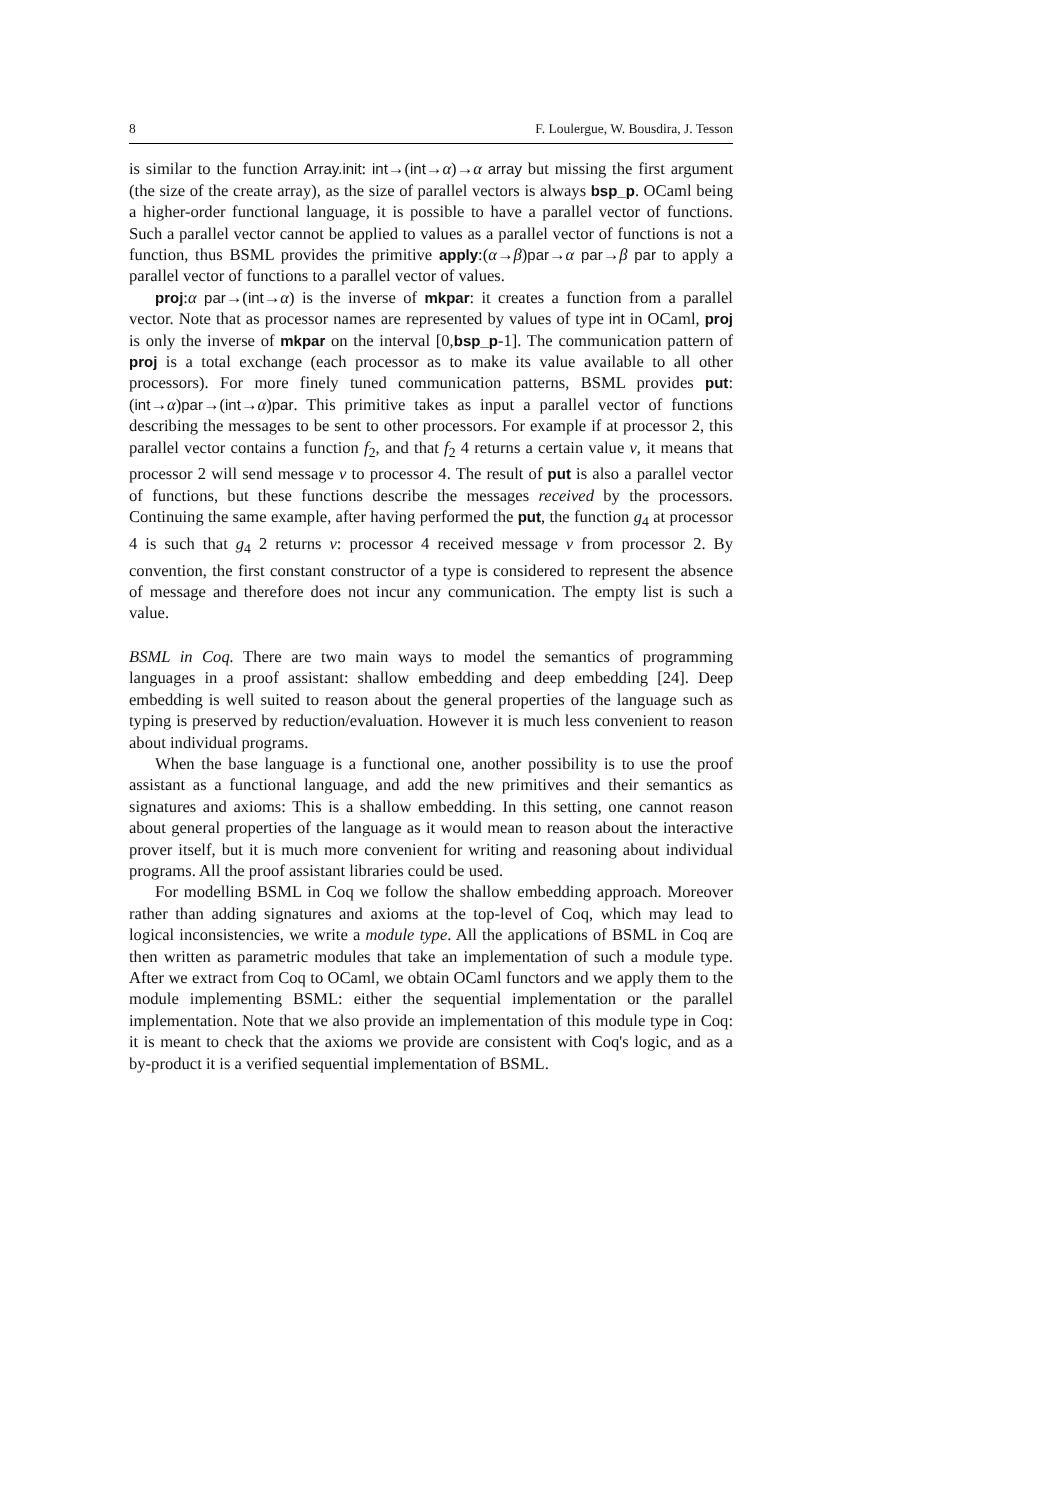8 F. Loulergue, W. Bousdira, J. Tesson
is similar to the function Array.init: int→(int→α)→α array but missing the first argument (the size of the create array), as the size of parallel vectors is always bsp_p. OCaml being a higher-order functional language, it is possible to have a parallel vector of functions. Such a parallel vector cannot be applied to values as a parallel vector of functions is not a function, thus BSML provides the primitive apply:(α→β)par→α par→β par to apply a parallel vector of functions to a parallel vector of values.
proj:α par→(int→α) is the inverse of mkpar: it creates a function from a parallel vector. Note that as processor names are represented by values of type int in OCaml, proj is only the inverse of mkpar on the interval [0,bsp_p-1]. The communication pattern of proj is a total exchange (each processor as to make its value available to all other processors). For more finely tuned communication patterns, BSML provides put:(int→α)par→(int→α)par. This primitive takes as input a parallel vector of functions describing the messages to be sent to other processors. For example if at processor 2, this parallel vector contains a function f<sub>2</sub>, and that f<sub>2</sub> 4 returns a certain value v, it means that processor 2 will send message v to processor 4. The result of put is also a parallel vector of functions, but these functions describe the messages received by the processors. Continuing the same example, after having performed the put, the function g<sub>4</sub> at processor 4 is such that g<sub>4</sub> 2 returns v: processor 4 received message v from processor 2. By convention, the first constant constructor of a type is considered to represent the absence of message and therefore does not incur any communication. The empty list is such a value.
BSML in Coq. There are two main ways to model the semantics of programming languages in a proof assistant: shallow embedding and deep embedding [24]. Deep embedding is well suited to reason about the general properties of the language such as typing is preserved by reduction/evaluation. However it is much less convenient to reason about individual programs.
When the base language is a functional one, another possibility is to use the proof assistant as a functional language, and add the new primitives and their semantics as signatures and axioms: This is a shallow embedding. In this setting, one cannot reason about general properties of the language as it would mean to reason about the interactive prover itself, but it is much more convenient for writing and reasoning about individual programs. All the proof assistant libraries could be used.
For modelling BSML in Coq we follow the shallow embedding approach. Moreover rather than adding signatures and axioms at the top-level of Coq, which may lead to logical inconsistencies, we write a module type. All the applications of BSML in Coq are then written as parametric modules that take an implementation of such a module type. After we extract from Coq to OCaml, we obtain OCaml functors and we apply them to the module implementing BSML: either the sequential implementation or the parallel implementation. Note that we also provide an implementation of this module type in Coq: it is meant to check that the axioms we provide are consistent with Coq's logic, and as a by-product it is a verified sequential implementation of BSML.